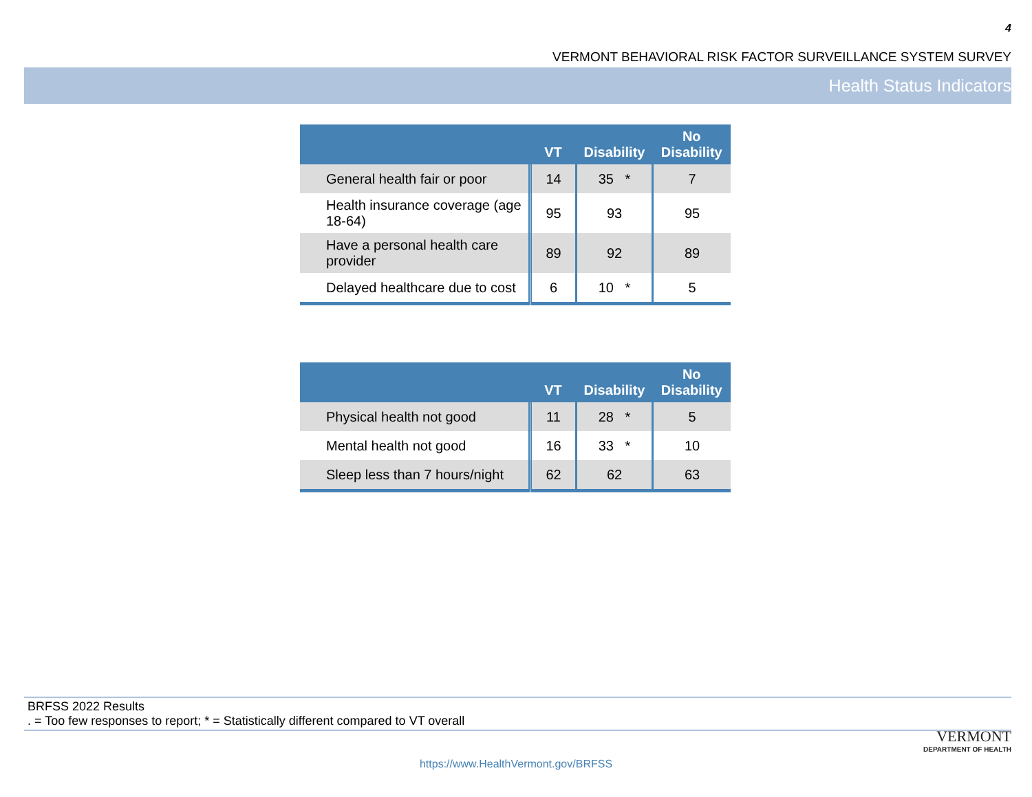4
VERMONT BEHAVIORAL RISK FACTOR SURVEILLANCE SYSTEM SURVEY
Health Status Indicators
| | VT | Disability | No Disability |
| --- | --- | --- | --- |
| General health fair or poor | 14 | 35 * | 7 |
| Health insurance coverage (age 18-64) | 95 | 93 | 95 |
| Have a personal health care provider | 89 | 92 | 89 |
| Delayed healthcare due to cost | 6 | 10 * | 5 |
| | VT | Disability | No Disability |
| --- | --- | --- | --- |
| Physical health not good | 11 | 28 * | 5 |
| Mental health not good | 16 | 33 * | 10 |
| Sleep less than 7 hours/night | 62 | 62 | 63 |
BRFSS 2022 Results
. = Too few responses to report; * = Statistically different compared to VT overall
VERMONT
DEPARTMENT OF HEALTH
https://www.HealthVermont.gov/BRFSS